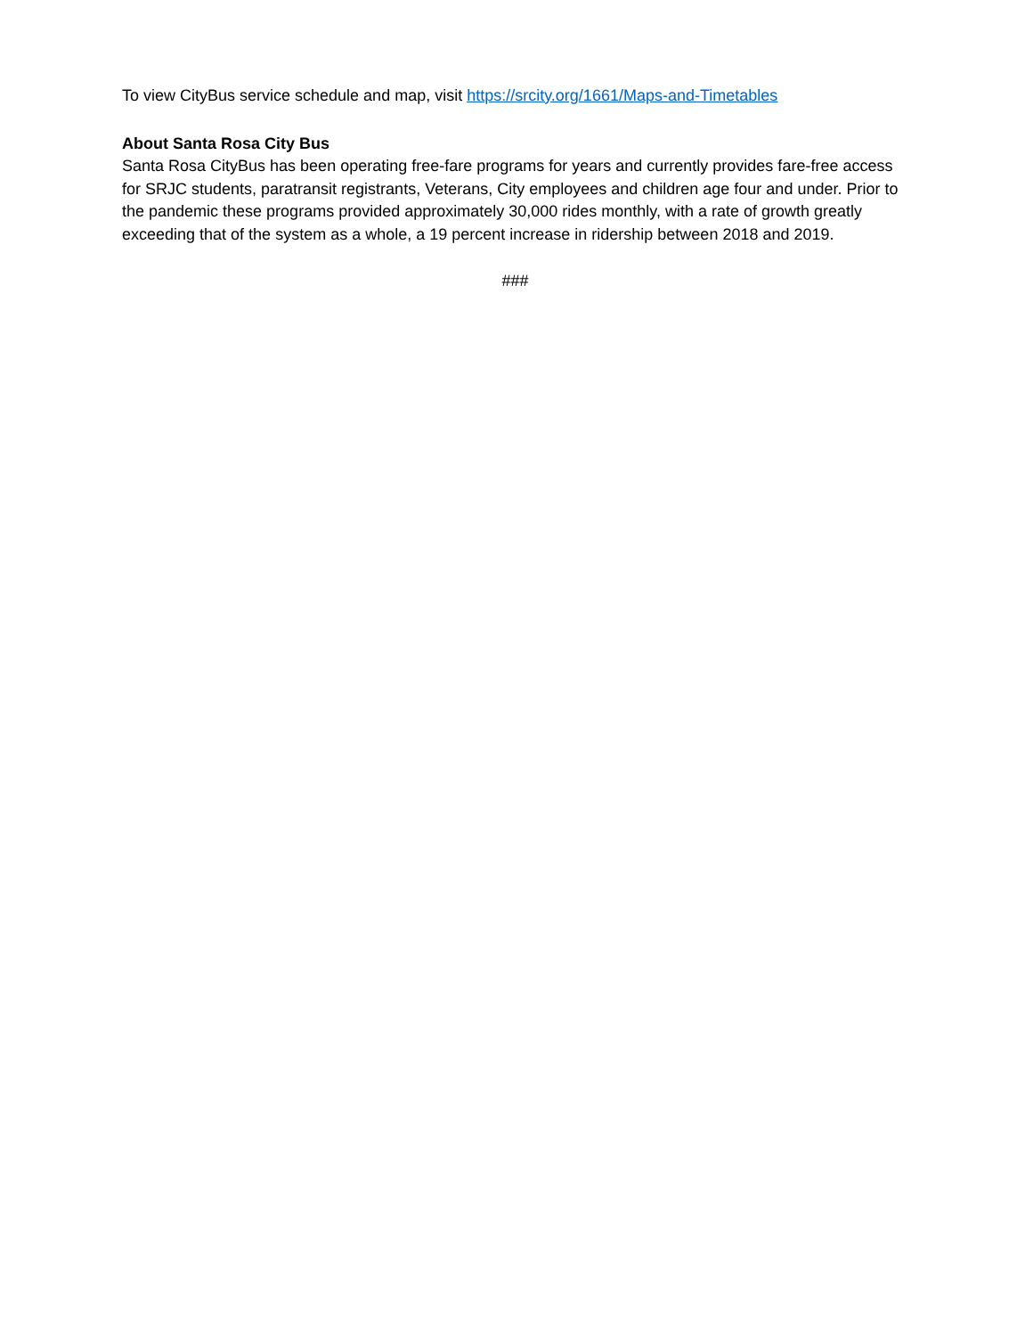To view CityBus service schedule and map, visit https://srcity.org/1661/Maps-and-Timetables
About Santa Rosa City Bus
Santa Rosa CityBus has been operating free-fare programs for years and currently provides fare-free access for SRJC students, paratransit registrants, Veterans, City employees and children age four and under. Prior to the pandemic these programs provided approximately 30,000 rides monthly, with a rate of growth greatly exceeding that of the system as a whole, a 19 percent increase in ridership between 2018 and 2019.
###